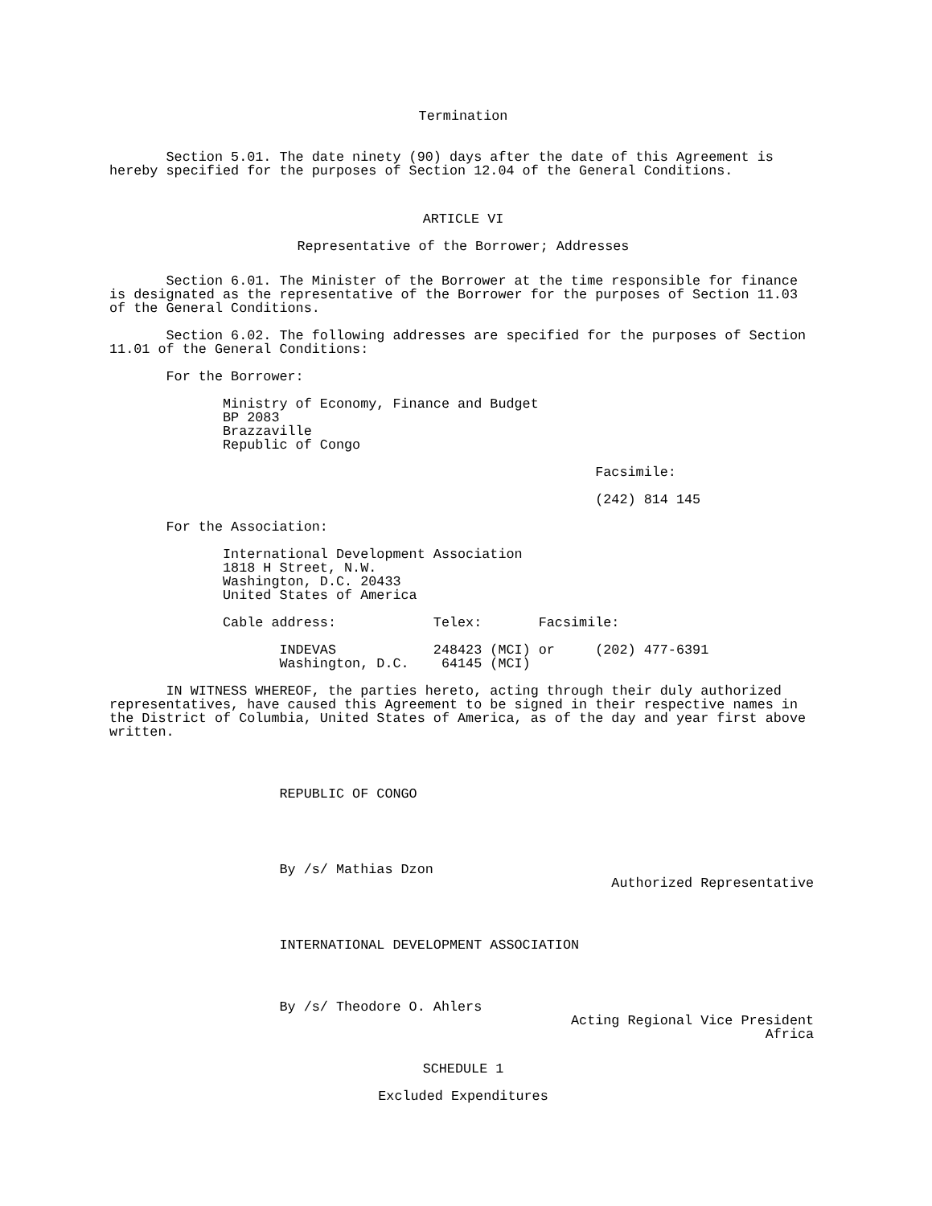Termination
Section 5.01. The date ninety (90) days after the date of this Agreement is hereby specified for the purposes of Section 12.04 of the General Conditions.
ARTICLE VI
Representative of the Borrower; Addresses
Section 6.01. The Minister of the Borrower at the time responsible for finance is designated as the representative of the Borrower for the purposes of Section 11.03 of the General Conditions.
Section 6.02. The following addresses are specified for the purposes of Section 11.01 of the General Conditions:
For the Borrower:
Ministry of Economy, Finance and Budget BP 2083 Brazzaville Republic of Congo
Facsimile:
(242) 814 145
For the Association:
International Development Association 1818 H Street, N.W. Washington, D.C. 20433 United States of America
Cable address: Telex: Facsimile:
INDEVAS 248423 (MCI) or (202) 477-6391 Washington, D.C. 64145 (MCI)
IN WITNESS WHEREOF, the parties hereto, acting through their duly authorized representatives, have caused this Agreement to be signed in their respective names in the District of Columbia, United States of America, as of the day and year first above written.
REPUBLIC OF CONGO
By /s/ Mathias Dzon Authorized Representative
INTERNATIONAL DEVELOPMENT ASSOCIATION
By /s/ Theodore O. Ahlers Acting Regional Vice President Africa
SCHEDULE 1
Excluded Expenditures